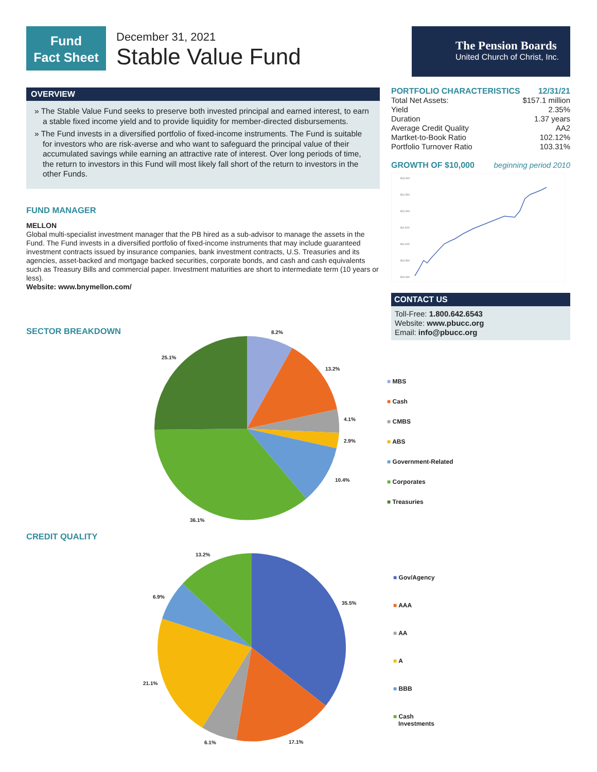Fund
Fact Sheet
December 31, 2021
Stable Value Fund
The Pension Boards
United Church of Christ, Inc.
OVERVIEW
» The Stable Value Fund seeks to preserve both invested principal and earned interest, to earn a stable fixed income yield and to provide liquidity for member-directed disbursements.
» The Fund invests in a diversified portfolio of fixed-income instruments. The Fund is suitable for investors who are risk-averse and who want to safeguard the principal value of their accumulated savings while earning an attractive rate of interest. Over long periods of time, the return to investors in this Fund will most likely fall short of the return to investors in the other Funds.
FUND MANAGER
MELLON
Global multi-specialist investment manager that the PB hired as a sub-advisor to manage the assets in the Fund. The Fund invests in a diversified portfolio of fixed-income instruments that may include guaranteed investment contracts issued by insurance companies, bank investment contracts, U.S. Treasuries and its agencies, asset-backed and mortgage backed securities, corporate bonds, and cash and cash equivalents such as Treasury Bills and commercial paper. Investment maturities are short to intermediate term (10 years or less).
Website: www.bnymellon.com/
SECTOR BREAKDOWN
CREDIT QUALITY
| PORTFOLIO CHARACTERISTICS | 12/31/21 |
| Total Net Assets: | $157.1 million |
| Yield | 2.35% |
| Duration | 1.37 years |
| Average Credit Quality | AA2 |
| Martket-to-Book Ratio | 102.12% |
| Portfolio Turnover Ratio | 103.31% |
GROWTH OF $10,000 beginning period 2010
$13,000
$12,500
$12,000
$11,500
$11,000
$10,500
$10,000
CONTACT US
Toll-Free: 1.800.642.6543
Website: www.pbucc.org
Email: info@pbucc.org
8.2%
13.2%
4.1%
2.9%
10.4%
36.1%
25.1%
■ MBS
■ Cash
■ CMBS
■ ABS
■ Government-Related
■ Corporates
■ Treasuries
13.2%
35.5%
6.9%
21.1%
6.1% 17.1%
■ Gov/Agency
■ AAA
■ AA
■ A
■ BBB
■ Cash
Investments